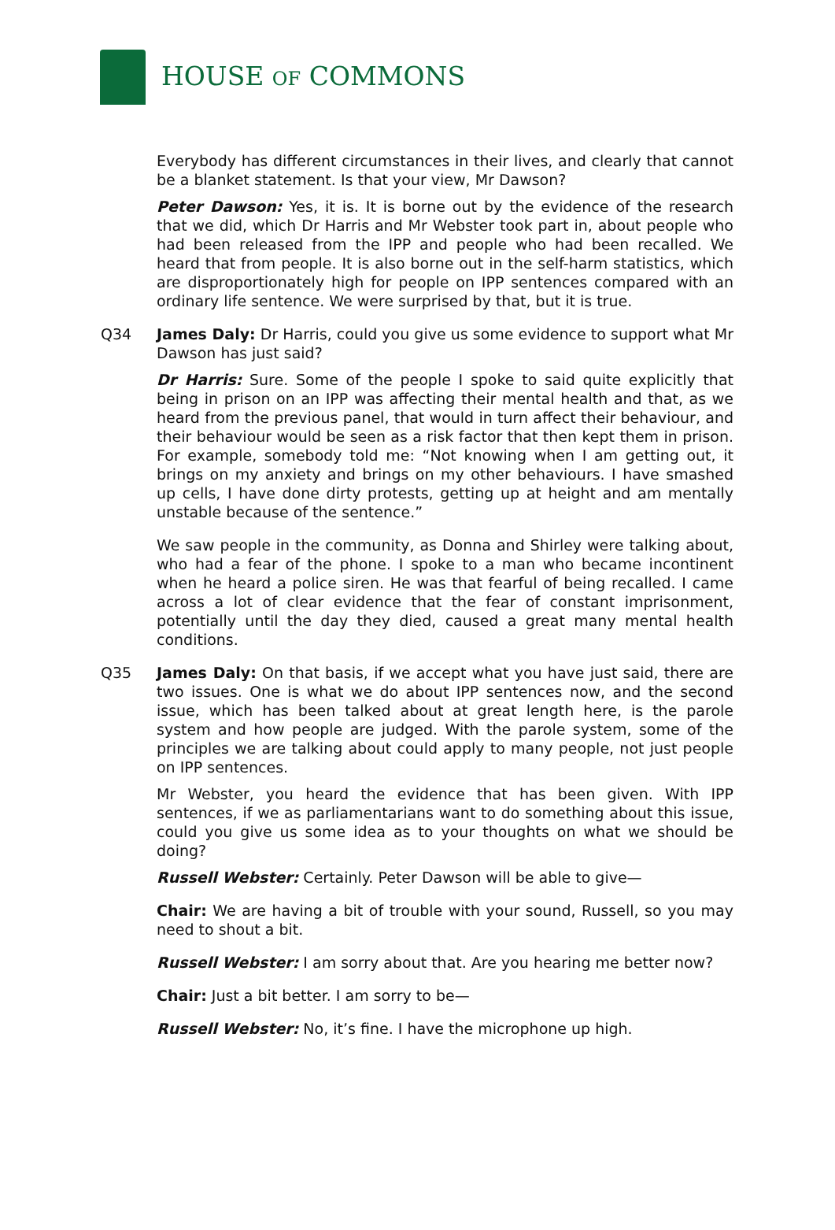HOUSE OF COMMONS
Everybody has different circumstances in their lives, and clearly that cannot be a blanket statement. Is that your view, Mr Dawson?
Peter Dawson: Yes, it is. It is borne out by the evidence of the research that we did, which Dr Harris and Mr Webster took part in, about people who had been released from the IPP and people who had been recalled. We heard that from people. It is also borne out in the self-harm statistics, which are disproportionately high for people on IPP sentences compared with an ordinary life sentence. We were surprised by that, but it is true.
Q34 James Daly: Dr Harris, could you give us some evidence to support what Mr Dawson has just said?
Dr Harris: Sure. Some of the people I spoke to said quite explicitly that being in prison on an IPP was affecting their mental health and that, as we heard from the previous panel, that would in turn affect their behaviour, and their behaviour would be seen as a risk factor that then kept them in prison. For example, somebody told me: “Not knowing when I am getting out, it brings on my anxiety and brings on my other behaviours. I have smashed up cells, I have done dirty protests, getting up at height and am mentally unstable because of the sentence.”
We saw people in the community, as Donna and Shirley were talking about, who had a fear of the phone. I spoke to a man who became incontinent when he heard a police siren. He was that fearful of being recalled. I came across a lot of clear evidence that the fear of constant imprisonment, potentially until the day they died, caused a great many mental health conditions.
Q35 James Daly: On that basis, if we accept what you have just said, there are two issues. One is what we do about IPP sentences now, and the second issue, which has been talked about at great length here, is the parole system and how people are judged. With the parole system, some of the principles we are talking about could apply to many people, not just people on IPP sentences.
Mr Webster, you heard the evidence that has been given. With IPP sentences, if we as parliamentarians want to do something about this issue, could you give us some idea as to your thoughts on what we should be doing?
Russell Webster: Certainly. Peter Dawson will be able to give—
Chair: We are having a bit of trouble with your sound, Russell, so you may need to shout a bit.
Russell Webster: I am sorry about that. Are you hearing me better now?
Chair: Just a bit better. I am sorry to be—
Russell Webster: No, it’s fine. I have the microphone up high.